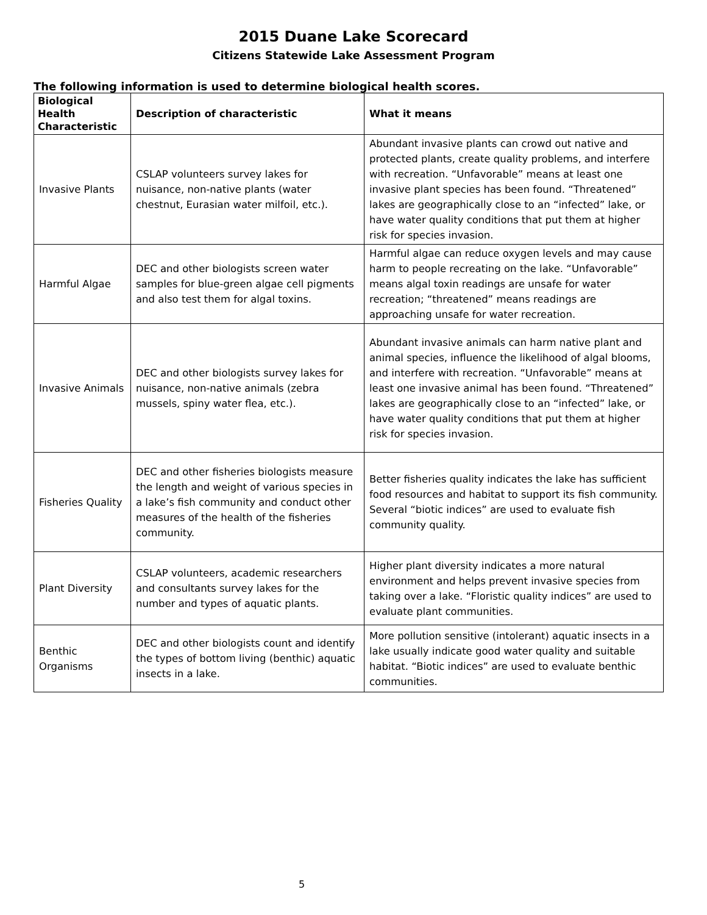2015 Duane Lake Scorecard
Citizens Statewide Lake Assessment Program
The following information is used to determine biological health scores.
| Biological Health Characteristic | Description of characteristic | What it means |
| --- | --- | --- |
| Invasive Plants | CSLAP volunteers survey lakes for nuisance, non-native plants (water chestnut, Eurasian water milfoil, etc.). | Abundant invasive plants can crowd out native and protected plants, create quality problems, and interfere with recreation. “Unfavorable” means at least one invasive plant species has been found. “Threatened” lakes are geographically close to an “infected” lake, or have water quality conditions that put them at higher risk for species invasion. |
| Harmful Algae | DEC and other biologists screen water samples for blue-green algae cell pigments and also test them for algal toxins. | Harmful algae can reduce oxygen levels and may cause harm to people recreating on the lake. “Unfavorable” means algal toxin readings are unsafe for water recreation; “threatened” means readings are approaching unsafe for water recreation. |
| Invasive Animals | DEC and other biologists survey lakes for nuisance, non-native animals (zebra mussels, spiny water flea, etc.). | Abundant invasive animals can harm native plant and animal species, influence the likelihood of algal blooms, and interfere with recreation. “Unfavorable” means at least one invasive animal has been found. “Threatened” lakes are geographically close to an “infected” lake, or have water quality conditions that put them at higher risk for species invasion. |
| Fisheries Quality | DEC and other fisheries biologists measure the length and weight of various species in a lake’s fish community and conduct other measures of the health of the fisheries community. | Better fisheries quality indicates the lake has sufficient food resources and habitat to support its fish community. Several “biotic indices” are used to evaluate fish community quality. |
| Plant Diversity | CSLAP volunteers, academic researchers and consultants survey lakes for the number and types of aquatic plants. | Higher plant diversity indicates a more natural environment and helps prevent invasive species from taking over a lake. “Floristic quality indices” are used to evaluate plant communities. |
| Benthic Organisms | DEC and other biologists count and identify the types of bottom living (benthic) aquatic insects in a lake. | More pollution sensitive (intolerant) aquatic insects in a lake usually indicate good water quality and suitable habitat. “Biotic indices” are used to evaluate benthic communities. |
5